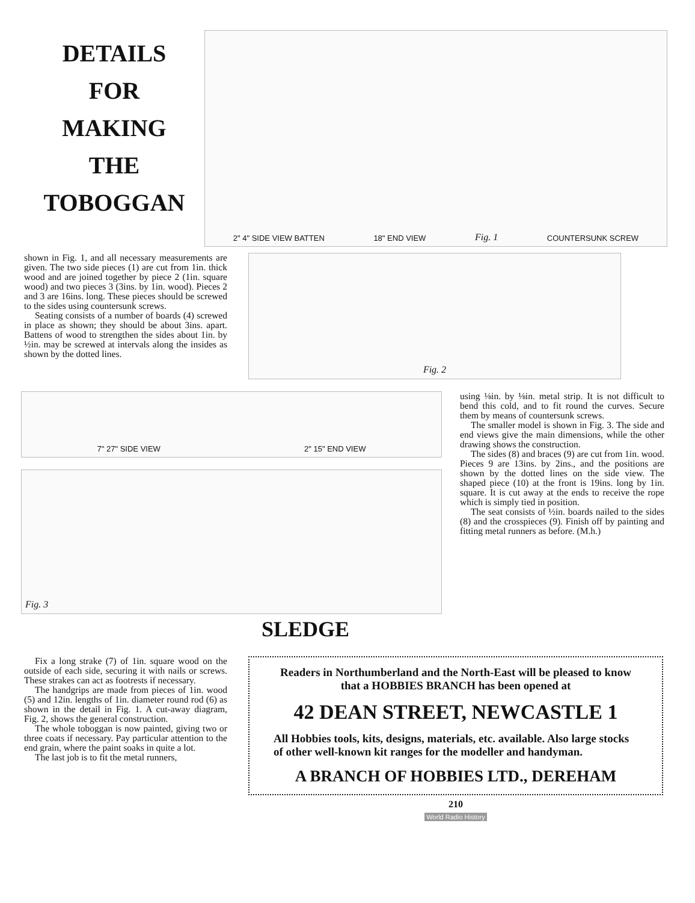DETAILS
FOR
MAKING
THE
TOBOGGAN
2" 4" SIDE VIEW BATTEN 18" END VIEW Fig. 1 COUNTERSUNK SCREW
shown in Fig. 1, and all necessary measurements are given. The two side pieces (1) are cut from 1in. thick wood and are joined together by piece 2 (1in. square wood) and two pieces 3 (3ins. by 1in. wood). Pieces 2 and 3 are 16ins. long. These pieces should be screwed to the sides using countersunk screws.
Seating consists of a number of boards (4) screwed in place as shown; they should be about 3ins. apart. Battens of wood to strengthen the sides about 1in. by ½in. may be screwed at intervals along the insides as shown by the dotted lines.
Fig. 2
7" 27" SIDE VIEW 2" 15" END VIEW
Fig. 3
SLEDGE
using ⅛in. by ⅛in. metal strip. It is not difficult to bend this cold, and to fit round the curves. Secure them by means of countersunk screws.
The smaller model is shown in Fig. 3. The side and end views give the main dimensions, while the other drawing shows the construction.
The sides (8) and braces (9) are cut from 1in. wood. Pieces 9 are 13ins. by 2ins., and the positions are shown by the dotted lines on the side view. The shaped piece (10) at the front is 19ins. long by 1in. square. It is cut away at the ends to receive the rope which is simply tied in position.
The seat consists of ½in. boards nailed to the sides (8) and the crosspieces (9). Finish off by painting and fitting metal runners as before. (M.h.)
Fix a long strake (7) of 1in. square wood on the outside of each side, securing it with nails or screws. These strakes can act as footrests if necessary.
The handgrips are made from pieces of 1in. wood (5) and 12in. lengths of 1in. diameter round rod (6) as shown in the detail in Fig. 1. A cut-away diagram, Fig. 2, shows the general construction.
The whole toboggan is now painted, giving two or three coats if necessary. Pay particular attention to the end grain, where the paint soaks in quite a lot.
The last job is to fit the metal runners,
Readers in Northumberland and the North-East will be pleased to know that a HOBBIES BRANCH has been opened at
42 DEAN STREET, NEWCASTLE 1
All Hobbies tools, kits, designs, materials, etc. available. Also large stocks of other well-known kit ranges for the modeller and handyman.
A BRANCH OF HOBBIES LTD., DEREHAM
210
World Radio History